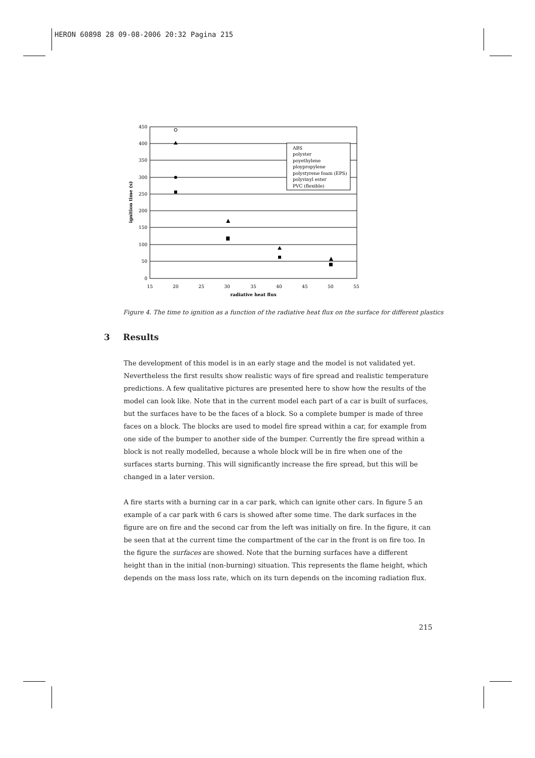HERON 60898 28 09-08-2006 20:32 Pagina 215
450
400
350
300
250
200
150
100
50
0
15
20
25
30
35
40
45
50
55
radiative heat flux
ignition time (s)
ABS
polyster
poyethylene
ploypropylene
polystyrene foam (EPS)
polyvinyl ester
PVC (flexible)
Figure 4. The time to ignition as a function of the radiative heat flux on the surface for different plastics
3 Results
The development of this model is in an early stage and the model is not validated yet. Nevertheless the first results show realistic ways of fire spread and realistic temperature predictions. A few qualitative pictures are presented here to show how the results of the model can look like. Note that in the current model each part of a car is built of surfaces, but the surfaces have to be the faces of a block. So a complete bumper is made of three faces on a block. The blocks are used to model fire spread within a car, for example from one side of the bumper to another side of the bumper. Currently the fire spread within a block is not really modelled, because a whole block will be in fire when one of the surfaces starts burning. This will significantly increase the fire spread, but this will be changed in a later version.
A fire starts with a burning car in a car park, which can ignite other cars. In figure 5 an example of a car park with 6 cars is showed after some time. The dark surfaces in the figure are on fire and the second car from the left was initially on fire. In the figure, it can be seen that at the current time the compartment of the car in the front is on fire too. In the figure the surfaces are showed. Note that the burning surfaces have a different height than in the initial (non-burning) situation. This represents the flame height, which depends on the mass loss rate, which on its turn depends on the incoming radiation flux.
215